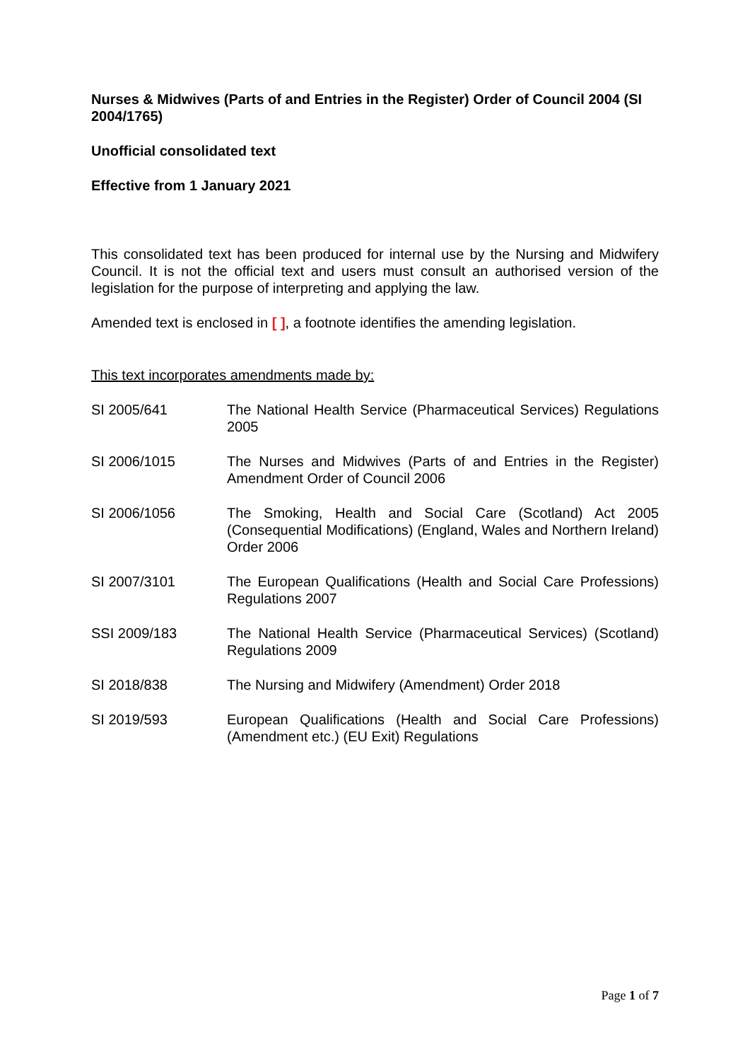Nurses & Midwives (Parts of and Entries in the Register) Order of Council 2004 (SI 2004/1765)
Unofficial consolidated text
Effective from 1 January 2021
This consolidated text has been produced for internal use by the Nursing and Midwifery Council. It is not the official text and users must consult an authorised version of the legislation for the purpose of interpreting and applying the law.
Amended text is enclosed in [ ], a footnote identifies the amending legislation.
This text incorporates amendments made by:
SI 2005/641 The National Health Service (Pharmaceutical Services) Regulations 2005
SI 2006/1015 The Nurses and Midwives (Parts of and Entries in the Register) Amendment Order of Council 2006
SI 2006/1056 The Smoking, Health and Social Care (Scotland) Act 2005 (Consequential Modifications) (England, Wales and Northern Ireland) Order 2006
SI 2007/3101 The European Qualifications (Health and Social Care Professions) Regulations 2007
SSI 2009/183 The National Health Service (Pharmaceutical Services) (Scotland) Regulations 2009
SI 2018/838 The Nursing and Midwifery (Amendment) Order 2018
SI 2019/593 European Qualifications (Health and Social Care Professions) (Amendment etc.) (EU Exit) Regulations
Page 1 of 7